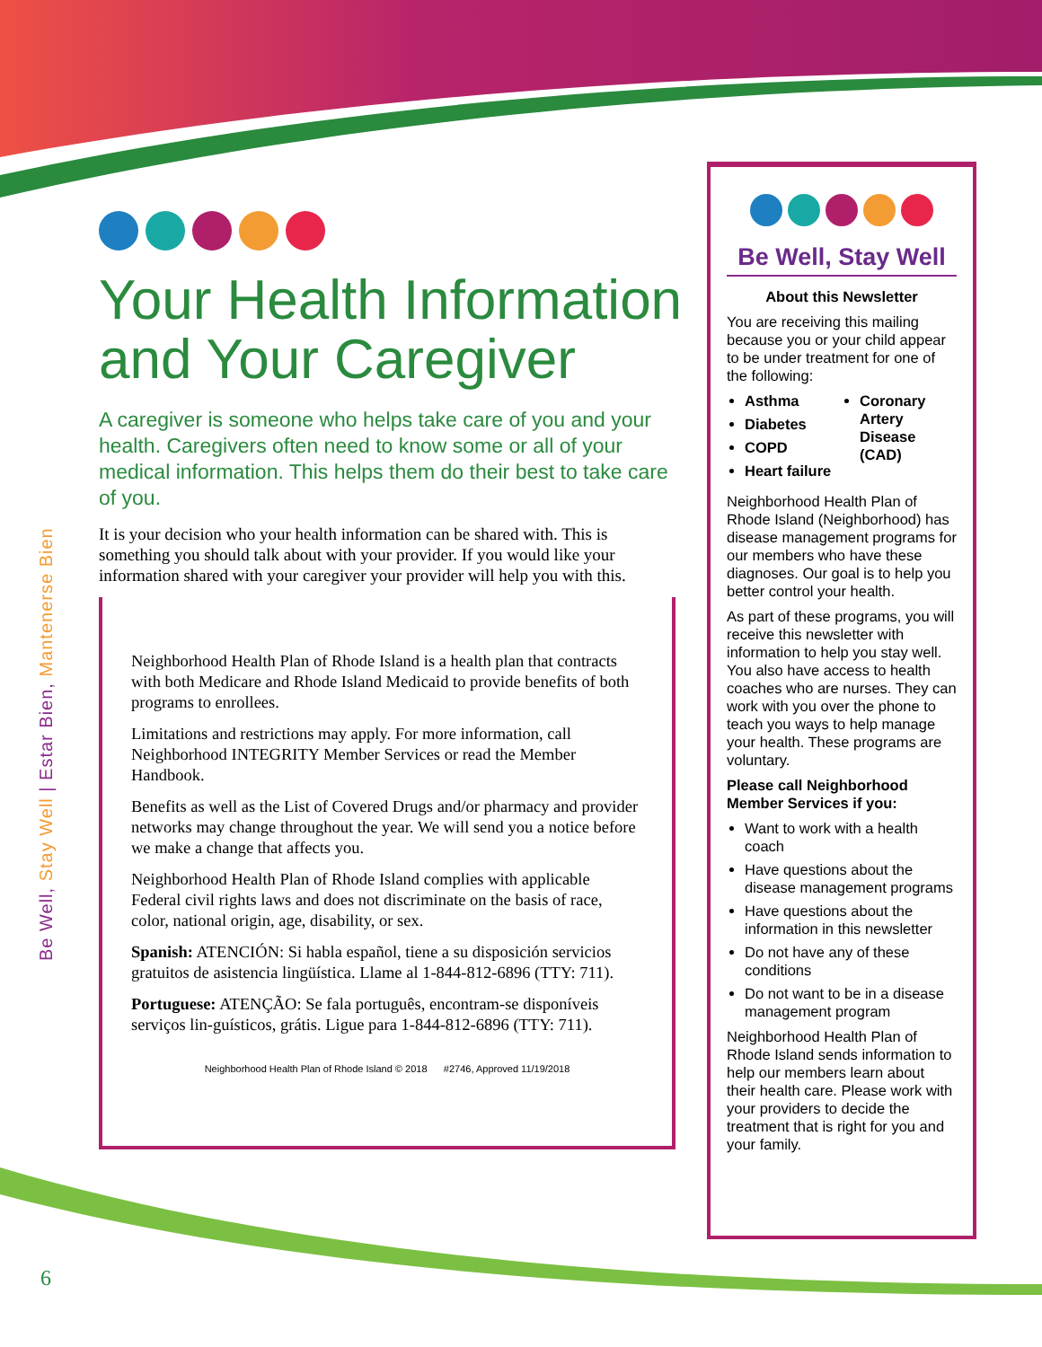Be Well, Stay Well | Estar Bien, Mantenerse Bien
Your Health Information and Your Caregiver
A caregiver is someone who helps take care of you and your health. Caregivers often need to know some or all of your medical information. This helps them do their best to take care of you.
It is your decision who your health information can be shared with. This is something you should talk about with your provider. If you would like your information shared with your caregiver your provider will help you with this.
Neighborhood Health Plan of Rhode Island is a health plan that contracts with both Medicare and Rhode Island Medicaid to provide benefits of both programs to enrollees.
Limitations and restrictions may apply. For more information, call Neighborhood INTEGRITY Member Services or read the Member Handbook.
Benefits as well as the List of Covered Drugs and/or pharmacy and provider networks may change throughout the year. We will send you a notice before we make a change that affects you.
Neighborhood Health Plan of Rhode Island complies with applicable Federal civil rights laws and does not discriminate on the basis of race, color, national origin, age, disability, or sex.
Spanish: ATENCIÓN: Si habla español, tiene a su disposición servicios gratuitos de asistencia lingüística. Llame al 1-844-812-6896 (TTY: 711).
Portuguese: ATENÇÃO: Se fala português, encontram-se disponíveis serviços lin-guísticos, grátis. Ligue para 1-844-812-6896 (TTY: 711).
Neighborhood Health Plan of Rhode Island © 2018 #2746, Approved 11/19/2018
Be Well, Stay Well
About this Newsletter
You are receiving this mailing because you or your child appear to be under treatment for one of the following:
Asthma
Diabetes
COPD
Heart failure
Coronary Artery Disease (CAD)
Neighborhood Health Plan of Rhode Island (Neighborhood) has disease management programs for our members who have these diagnoses. Our goal is to help you better control your health.
As part of these programs, you will receive this newsletter with information to help you stay well. You also have access to health coaches who are nurses. They can work with you over the phone to teach you ways to help manage your health. These programs are voluntary.
Please call Neighborhood Member Services if you:
Want to work with a health coach
Have questions about the disease management programs
Have questions about the information in this newsletter
Do not have any of these conditions
Do not want to be in a disease management program
Neighborhood Health Plan of Rhode Island sends information to help our members learn about their health care. Please work with your providers to decide the treatment that is right for you and your family.
6